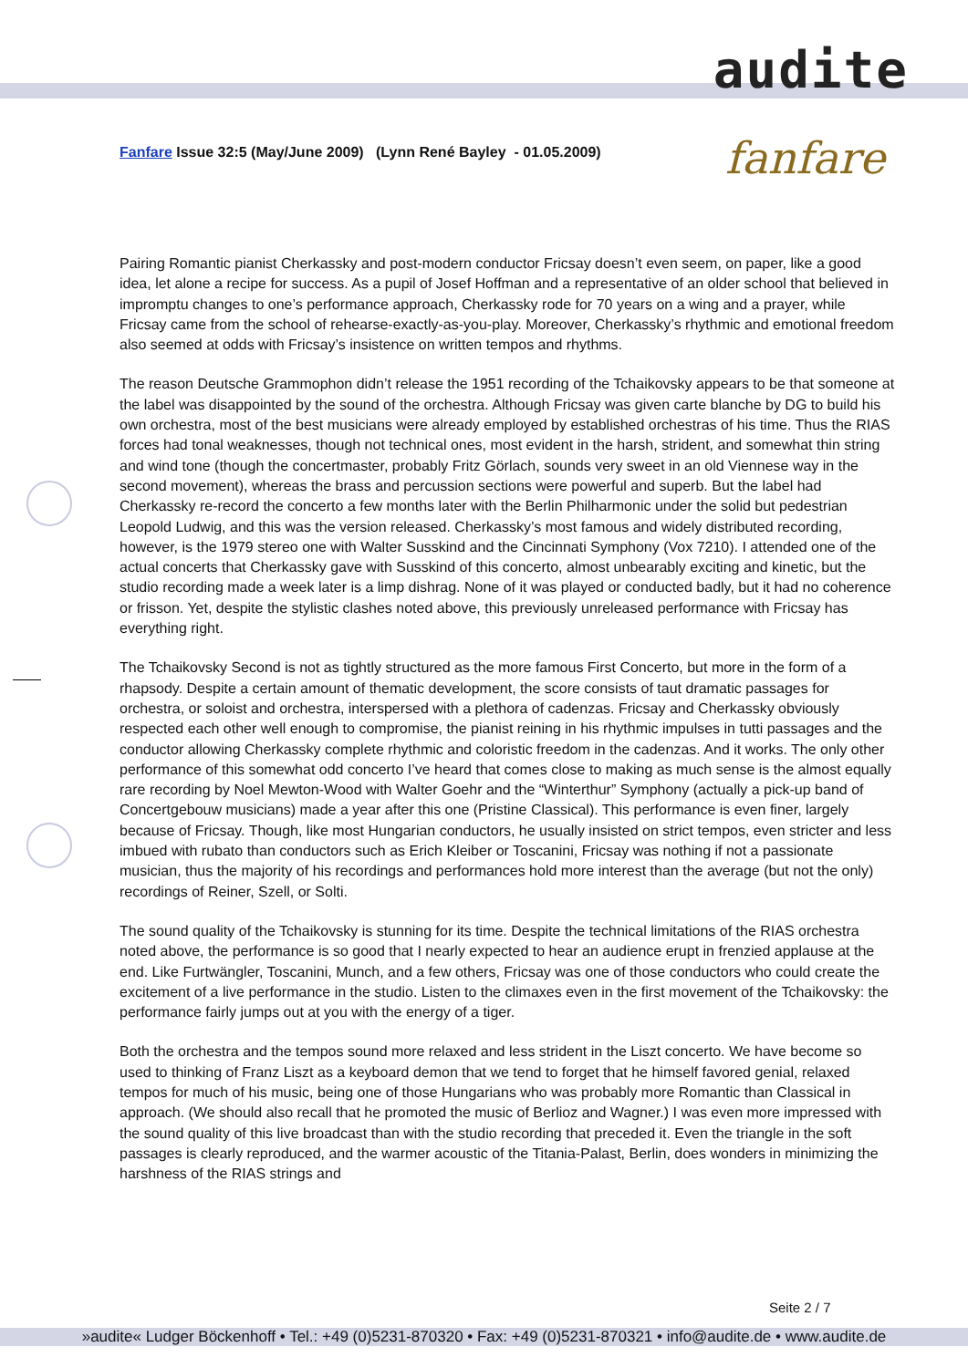audite
Fanfare Issue 32:5 (May/June 2009) (Lynn René Bayley - 01.05.2009)
fanfare
Pairing Romantic pianist Cherkassky and post-modern conductor Fricsay doesn’t even seem, on paper, like a good idea, let alone a recipe for success. As a pupil of Josef Hoffman and a representative of an older school that believed in impromptu changes to one’s performance approach, Cherkassky rode for 70 years on a wing and a prayer, while Fricsay came from the school of rehearse-exactly-as-you-play. Moreover, Cherkassky’s rhythmic and emotional freedom also seemed at odds with Fricsay’s insistence on written tempos and rhythms.
The reason Deutsche Grammophon didn’t release the 1951 recording of the Tchaikovsky appears to be that someone at the label was disappointed by the sound of the orchestra. Although Fricsay was given carte blanche by DG to build his own orchestra, most of the best musicians were already employed by established orchestras of his time. Thus the RIAS forces had tonal weaknesses, though not technical ones, most evident in the harsh, strident, and somewhat thin string and wind tone (though the concertmaster, probably Fritz Görlach, sounds very sweet in an old Viennese way in the second movement), whereas the brass and percussion sections were powerful and superb. But the label had Cherkassky re-record the concerto a few months later with the Berlin Philharmonic under the solid but pedestrian Leopold Ludwig, and this was the version released. Cherkassky’s most famous and widely distributed recording, however, is the 1979 stereo one with Walter Susskind and the Cincinnati Symphony (Vox 7210). I attended one of the actual concerts that Cherkassky gave with Susskind of this concerto, almost unbearably exciting and kinetic, but the studio recording made a week later is a limp dishrag. None of it was played or conducted badly, but it had no coherence or frisson. Yet, despite the stylistic clashes noted above, this previously unreleased performance with Fricsay has everything right.
The Tchaikovsky Second is not as tightly structured as the more famous First Concerto, but more in the form of a rhapsody. Despite a certain amount of thematic development, the score consists of taut dramatic passages for orchestra, or soloist and orchestra, interspersed with a plethora of cadenzas. Fricsay and Cherkassky obviously respected each other well enough to compromise, the pianist reining in his rhythmic impulses in tutti passages and the conductor allowing Cherkassky complete rhythmic and coloristic freedom in the cadenzas. And it works. The only other performance of this somewhat odd concerto I’ve heard that comes close to making as much sense is the almost equally rare recording by Noel Mewton-Wood with Walter Goehr and the “Winterthur” Symphony (actually a pick-up band of Concertgebouw musicians) made a year after this one (Pristine Classical). This performance is even finer, largely because of Fricsay. Though, like most Hungarian conductors, he usually insisted on strict tempos, even stricter and less imbued with rubato than conductors such as Erich Kleiber or Toscanini, Fricsay was nothing if not a passionate musician, thus the majority of his recordings and performances hold more interest than the average (but not the only) recordings of Reiner, Szell, or Solti.
The sound quality of the Tchaikovsky is stunning for its time. Despite the technical limitations of the RIAS orchestra noted above, the performance is so good that I nearly expected to hear an audience erupt in frenzied applause at the end. Like Furtwängler, Toscanini, Munch, and a few others, Fricsay was one of those conductors who could create the excitement of a live performance in the studio. Listen to the climaxes even in the first movement of the Tchaikovsky: the performance fairly jumps out at you with the energy of a tiger.
Both the orchestra and the tempos sound more relaxed and less strident in the Liszt concerto. We have become so used to thinking of Franz Liszt as a keyboard demon that we tend to forget that he himself favored genial, relaxed tempos for much of his music, being one of those Hungarians who was probably more Romantic than Classical in approach. (We should also recall that he promoted the music of Berlioz and Wagner.) I was even more impressed with the sound quality of this live broadcast than with the studio recording that preceded it. Even the triangle in the soft passages is clearly reproduced, and the warmer acoustic of the Titania-Palast, Berlin, does wonders in minimizing the harshness of the RIAS strings and
Seite 2 / 7
»audite« Ludger Böckenhoff • Tel.: +49 (0)5231-870320 • Fax: +49 (0)5231-870321 • info@audite.de • www.audite.de